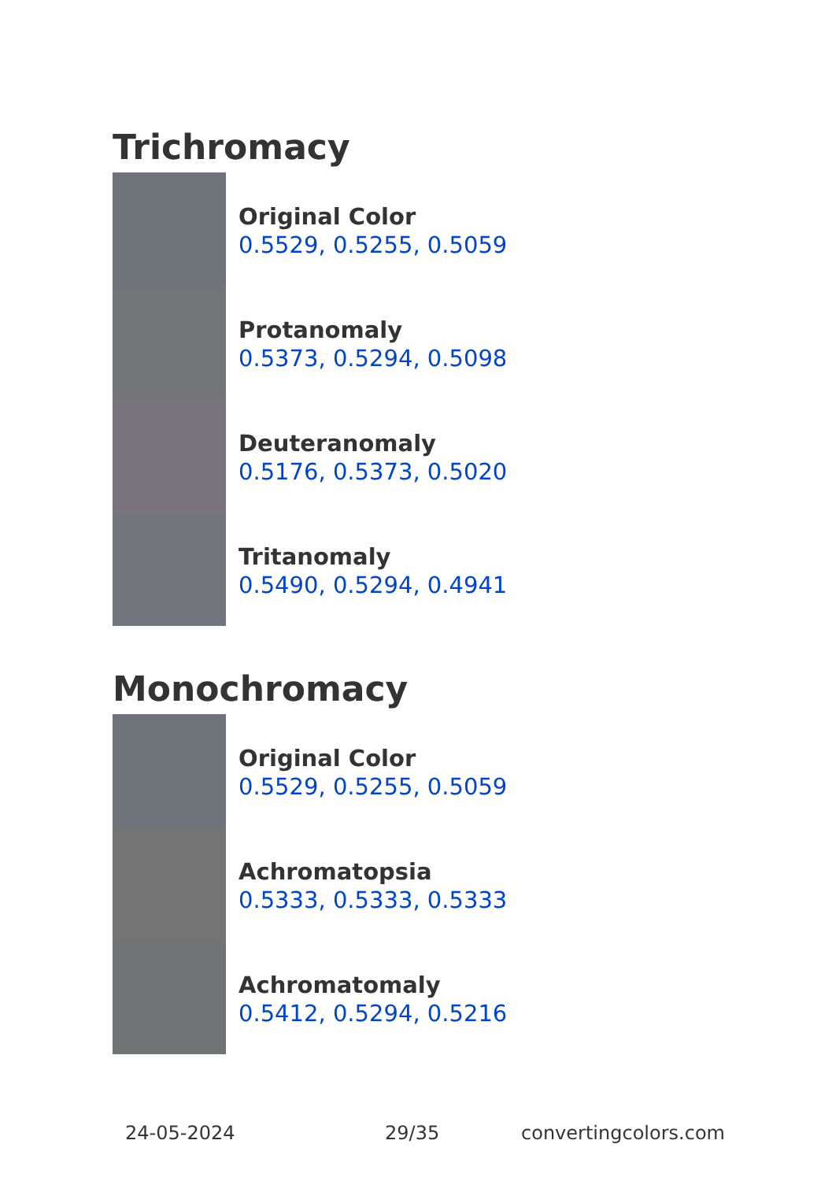Trichromacy
Original Color
0.5529, 0.5255, 0.5059
Protanomaly
0.5373, 0.5294, 0.5098
Deuteranomaly
0.5176, 0.5373, 0.5020
Tritanomaly
0.5490, 0.5294, 0.4941
Monochromacy
Original Color
0.5529, 0.5255, 0.5059
Achromatopsia
0.5333, 0.5333, 0.5333
Achromatomaly
0.5412, 0.5294, 0.5216
24-05-2024 29/35 convertingcolors.com